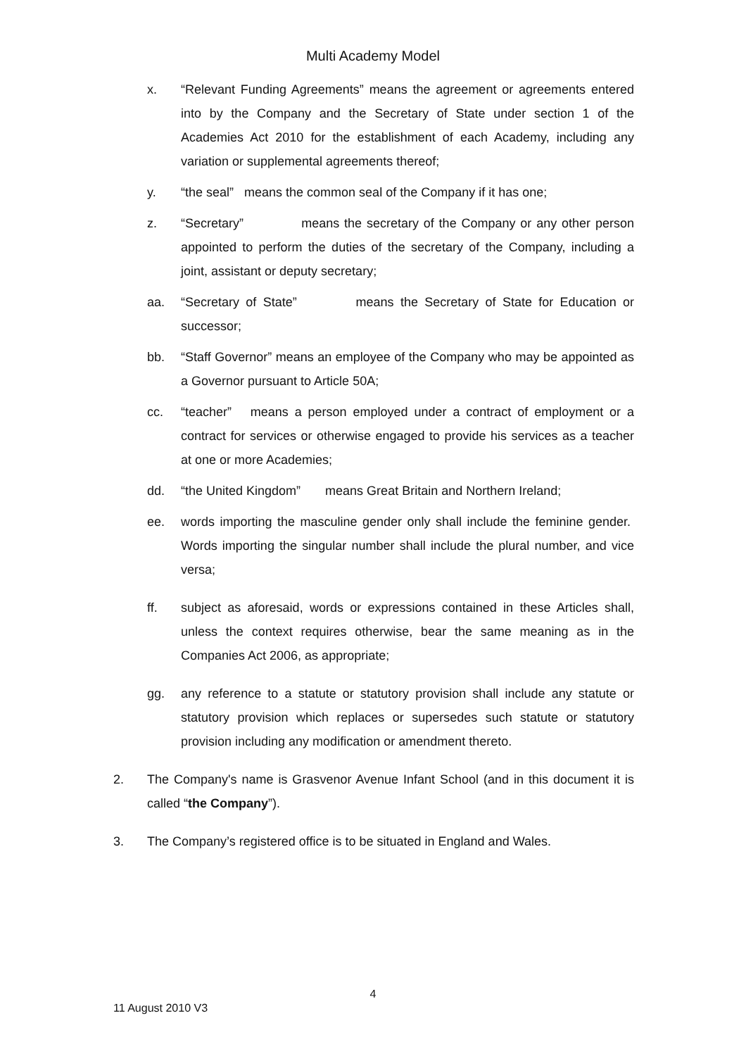Multi Academy Model
x. “Relevant Funding Agreements” means the agreement or agreements entered into by the Company and the Secretary of State under section 1 of the Academies Act 2010 for the establishment of each Academy, including any variation or supplemental agreements thereof;
y. “the seal” means the common seal of the Company if it has one;
z. “Secretary” means the secretary of the Company or any other person appointed to perform the duties of the secretary of the Company, including a joint, assistant or deputy secretary;
aa. “Secretary of State” means the Secretary of State for Education or successor;
bb. “Staff Governor” means an employee of the Company who may be appointed as a Governor pursuant to Article 50A;
cc. “teacher” means a person employed under a contract of employment or a contract for services or otherwise engaged to provide his services as a teacher at one or more Academies;
dd. “the United Kingdom” means Great Britain and Northern Ireland;
ee. words importing the masculine gender only shall include the feminine gender. Words importing the singular number shall include the plural number, and vice versa;
ff. subject as aforesaid, words or expressions contained in these Articles shall, unless the context requires otherwise, bear the same meaning as in the Companies Act 2006, as appropriate;
gg. any reference to a statute or statutory provision shall include any statute or statutory provision which replaces or supersedes such statute or statutory provision including any modification or amendment thereto.
2. The Company's name is Grasvenor Avenue Infant School (and in this document it is called “the Company”).
3. The Company’s registered office is to be situated in England and Wales.
4
11 August 2010 V3